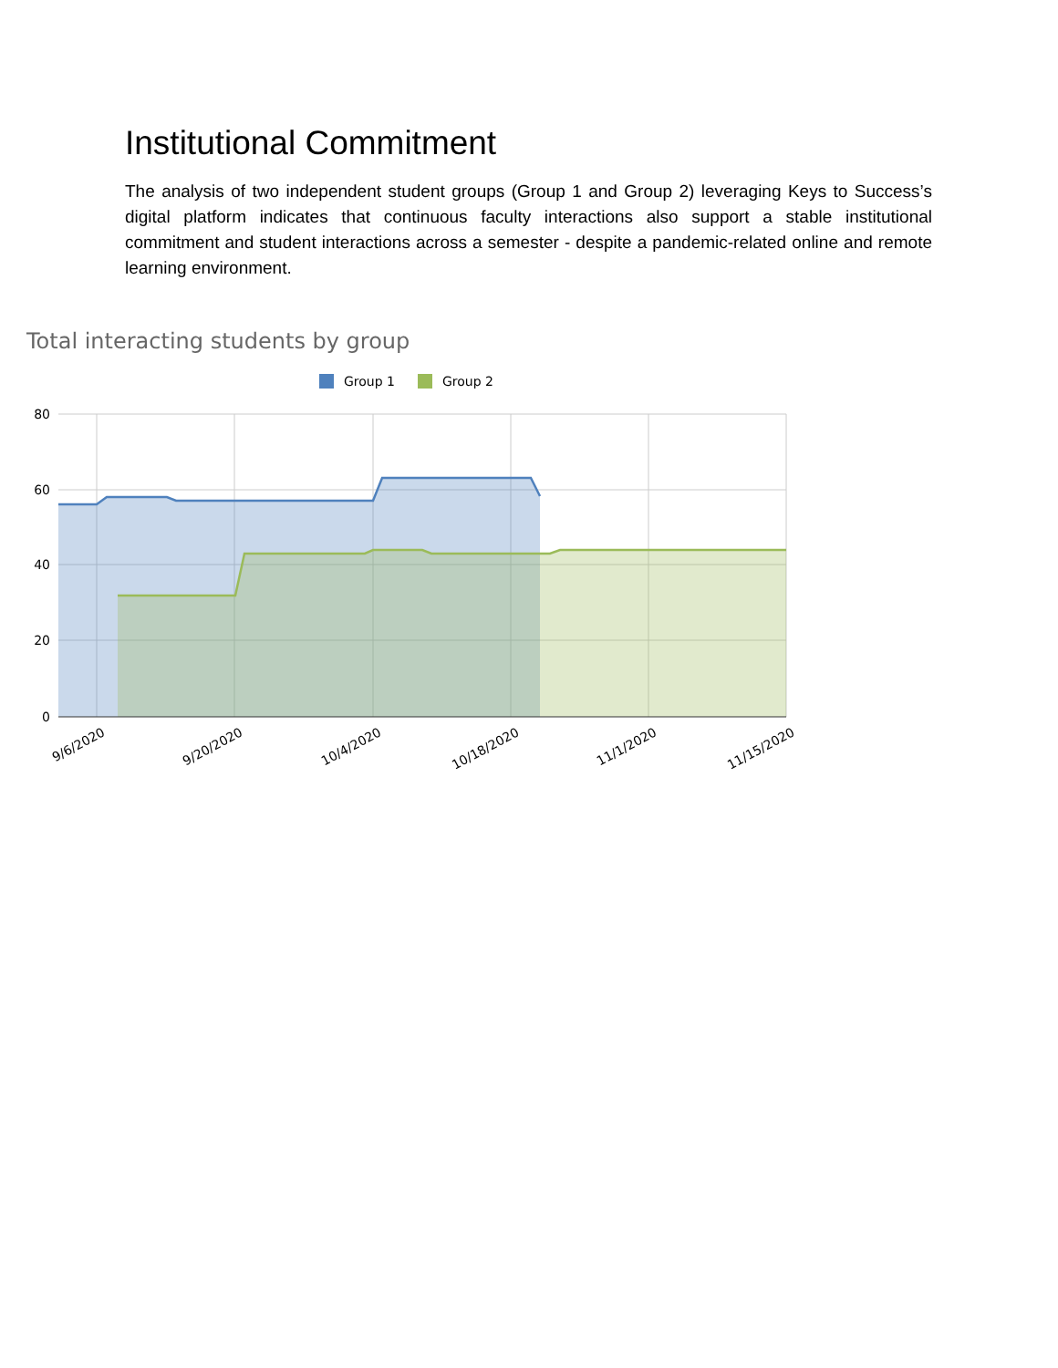Institutional Commitment
The analysis of two independent student groups (Group 1 and Group 2) leveraging Keys to Success’s digital platform indicates that continuous faculty interactions also support a stable institutional commitment and student interactions across a semester - despite a pandemic-related online and remote learning environment.
Total interacting students by group
Group 1
Group 2
80
60
40
20
0
9/6/2020
9/20/2020
10/4/2020
10/18/2020
11/1/2020
11/15/2020